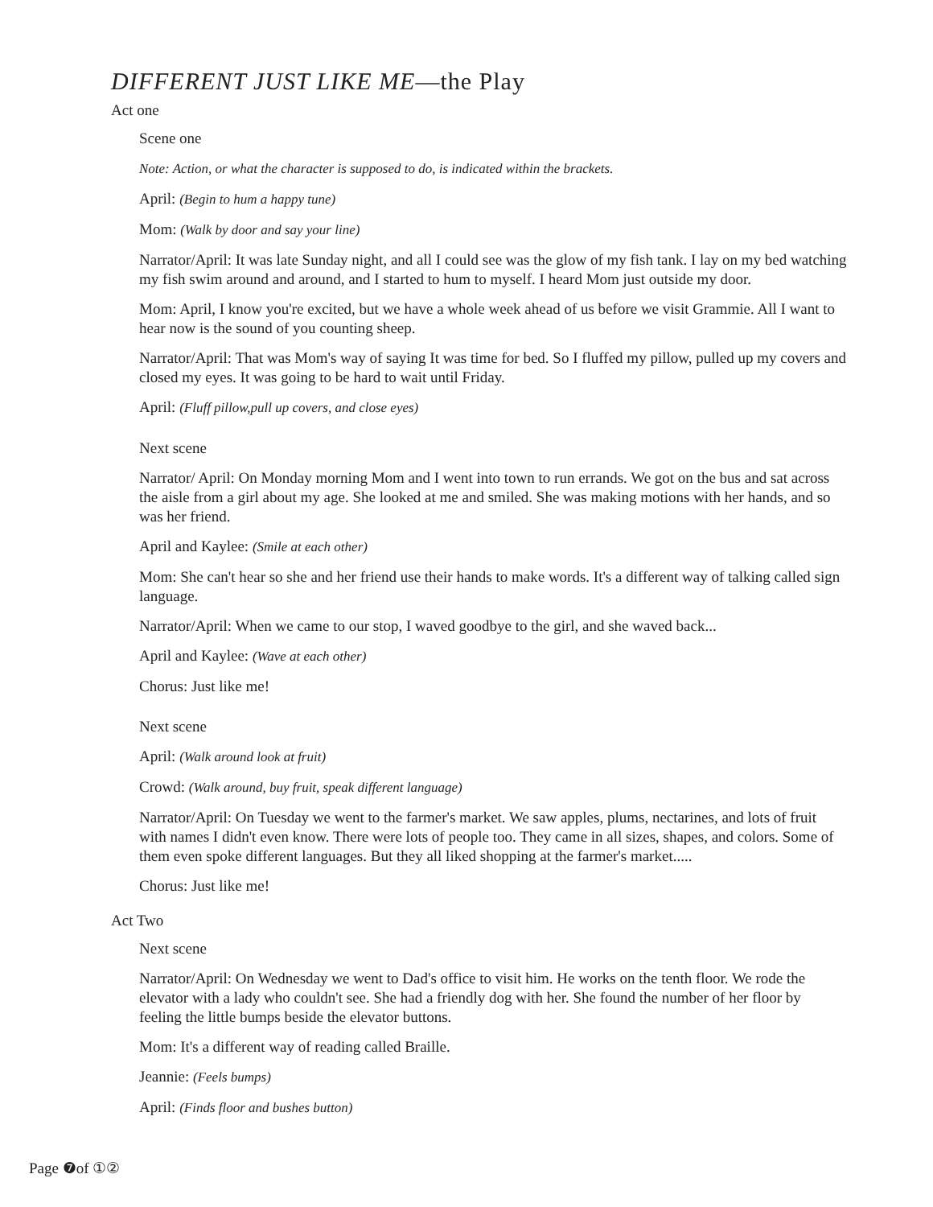DIFFERENT JUST LIKE ME—the Play
Act one
Scene one
Note: Action, or what the character is supposed to do, is indicated within the brackets.
April: (Begin to hum a happy tune)
Mom: (Walk by door and say your line)
Narrator/April: It was late Sunday night, and all I could see was the glow of my fish tank. I lay on my bed watching my fish swim around and around, and I started to hum to myself. I heard Mom just outside my door.
Mom: April, I know you're excited, but we have a whole week ahead of us before we visit Grammie. All I want to hear now is the sound of you counting sheep.
Narrator/April: That was Mom's way of saying It was time for bed. So I fluffed my pillow, pulled up my covers and closed my eyes. It was going to be hard to wait until Friday.
April: (Fluff pillow,pull up covers, and close eyes)
Next scene
Narrator/ April: On Monday morning Mom and I went into town to run errands. We got on the bus and sat across the aisle from a girl about my age. She looked at me and smiled. She was making motions with her hands, and so was her friend.
April and Kaylee: (Smile at each other)
Mom: She can't hear so she and her friend use their hands to make words. It's a different way of talking called sign language.
Narrator/April: When we came to our stop, I waved goodbye to the girl, and she waved back...
April and Kaylee: (Wave at each other)
Chorus: Just like me!
Next scene
April: (Walk around look at fruit)
Crowd: (Walk around, buy fruit, speak different language)
Narrator/April: On Tuesday we went to the farmer's market. We saw apples, plums, nectarines, and lots of fruit with names I didn't even know. There were lots of people too. They came in all sizes, shapes, and colors. Some of them even spoke different languages. But they all liked shopping at the farmer's market.....
Chorus: Just like me!
Act Two
Next scene
Narrator/April: On Wednesday we went to Dad's office to visit him. He works on the tenth floor. We rode the elevator with a lady who couldn't see. She had a friendly dog with her. She found the number of her floor by feeling the little bumps beside the elevator buttons.
Mom: It's a different way of reading called Braille.
Jeannie: (Feels bumps)
April: (Finds floor and bushes button)
Page ❼of ①②